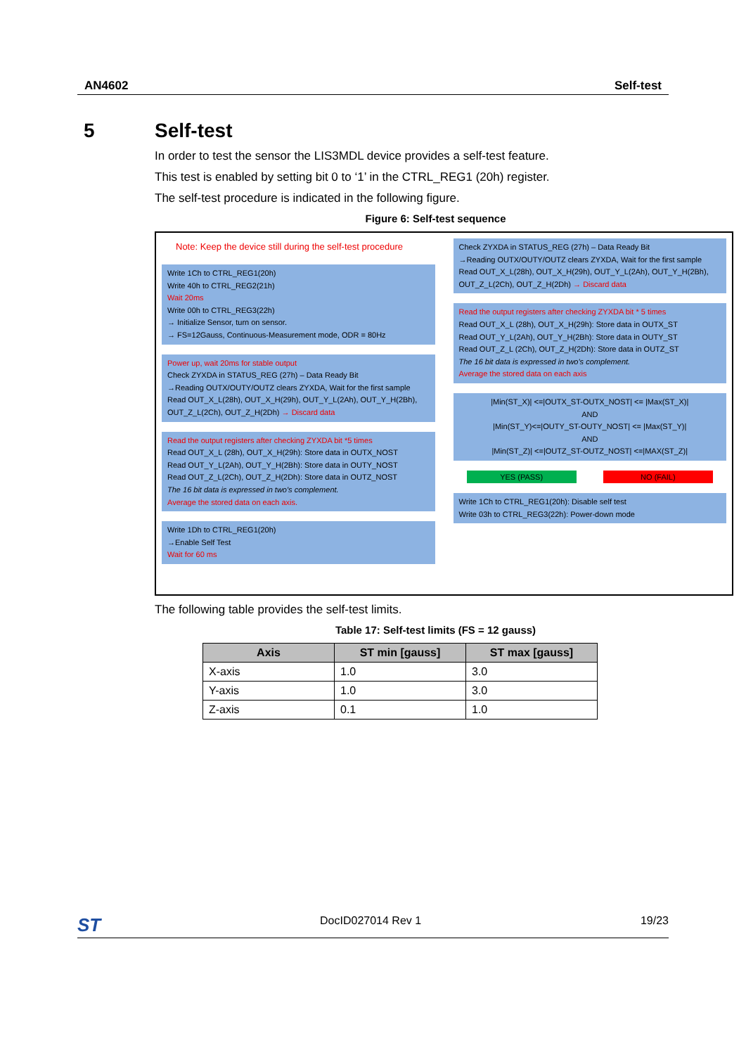AN4602 Self-test
5 Self-test
In order to test the sensor the LIS3MDL device provides a self-test feature.
This test is enabled by setting bit 0 to ‘1’ in the CTRL_REG1 (20h) register.
The self-test procedure is indicated in the following figure.
Figure 6: Self-test sequence
Note: Keep the device still during the self-test procedure
Write 1Ch to CTRL_REG1(20h)
Write 40h to CTRL_REG2(21h)
Wait 20ms
Write 00h to CTRL_REG3(22h)
→ Initialize Sensor, turn on sensor.
→ FS=12Gauss, Continuous-Measurement mode, ODR = 80Hz
Power up, wait 20ms for stable output
Check ZYXDA in STATUS_REG (27h) – Data Ready Bit
→Reading OUTX/OUTY/OUTZ clears ZYXDA, Wait for the first sample
Read OUT_X_L(28h), OUT_X_H(29h), OUT_Y_L(2Ah), OUT_Y_H(2Bh), OUT_Z_L(2Ch), OUT_Z_H(2Dh) → Discard data
Read the output registers after checking ZYXDA bit *5 times
Read OUT_X_L (28h), OUT_X_H(29h): Store data in OUTX_NOST
Read OUT_Y_L(2Ah), OUT_Y_H(2Bh): Store data in OUTY_NOST
Read OUT_Z_L(2Ch), OUT_Z_H(2Dh): Store data in OUTZ_NOST
The 16 bit data is expressed in two's complement.
Average the stored data on each axis.
Write 1Dh to CTRL_REG1(20h)
→Enable Self Test
Wait for 60 ms
Check ZYXDA in STATUS_REG (27h) – Data Ready Bit
→Reading OUTX/OUTY/OUTZ clears ZYXDA, Wait for the first sample
Read OUT_X_L(28h), OUT_X_H(29h), OUT_Y_L(2Ah), OUT_Y_H(2Bh), OUT_Z_L(2Ch), OUT_Z_H(2Dh) → Discard data
Read the output registers after checking ZYXDA bit * 5 times
Read OUT_X_L (28h), OUT_X_H(29h): Store data in OUTX_ST
Read OUT_Y_L(2Ah), OUT_Y_H(2Bh): Store data in OUTY_ST
Read OUT_Z_L (2Ch), OUT_Z_H(2Dh): Store data in OUTZ_ST
The 16 bit data is expressed in two's complement.
Average the stored data on each axis
|Min(ST_X)| <=|OUTX_ST-OUTX_NOST| <= |Max(ST_X)|
AND
|Min(ST_Y)<=|OUTY_ST-OUTY_NOST| <= |Max(ST_Y)|
AND
|Min(ST_Z)| <=|OUTZ_ST-OUTZ_NOST| <=|MAX(ST_Z)|
YES (PASS) NO (FAIL)
Write 1Ch to CTRL_REG1(20h): Disable self test
Write 03h to CTRL_REG3(22h): Power-down mode
The following table provides the self-test limits.
Table 17: Self-test limits (FS = 12 gauss)
| Axis | ST min [gauss] | ST max [gauss] |
| --- | --- | --- |
| X-axis | 1.0 | 3.0 |
| Y-axis | 1.0 | 3.0 |
| Z-axis | 0.1 | 1.0 |
ST DocID027014 Rev 1 19/23